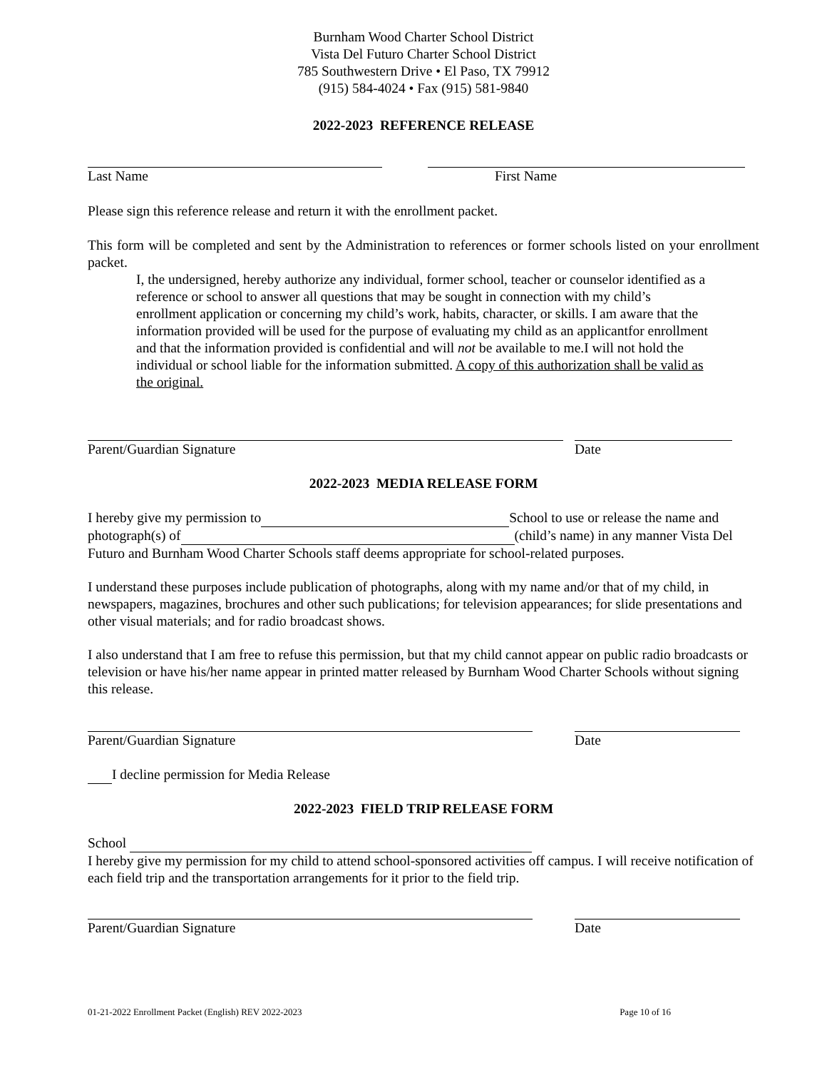Burnham Wood Charter School District
Vista Del Futuro Charter School District
785 Southwestern Drive • El Paso, TX 79912
(915) 584-4024 • Fax (915) 581-9840
2022-2023 REFERENCE RELEASE
Last Name First Name
Please sign this reference release and return it with the enrollment packet.
This form will be completed and sent by the Administration to references or former schools listed on your enrollment packet.
I, the undersigned, hereby authorize any individual, former school, teacher or counselor identified as a reference or school to answer all questions that may be sought in connection with my child’s enrollment application or concerning my child’s work, habits, character, or skills. I am aware that the information provided will be used for the purpose of evaluating my child as an applicantfor enrollment and that the information provided is confidential and will not be available to me.I will not hold the individual or school liable for the information submitted. A copy of this authorization shall be valid as the original.
Parent/Guardian Signature Date
2022-2023 MEDIA RELEASE FORM
I hereby give my permission to School to use or release the name and photograph(s) of (child’s name) in any manner Vista Del Futuro and Burnham Wood Charter Schools staff deems appropriate for school-related purposes.
I understand these purposes include publication of photographs, along with my name and/or that of my child, in newspapers, magazines, brochures and other such publications; for television appearances; for slide presentations and other visual materials; and for radio broadcast shows.
I also understand that I am free to refuse this permission, but that my child cannot appear on public radio broadcasts or television or have his/her name appear in printed matter released by Burnham Wood Charter Schools without signing this release.
Parent/Guardian Signature Date
I decline permission for Media Release
2022-2023 FIELD TRIP RELEASE FORM
School
I hereby give my permission for my child to attend school-sponsored activities off campus. I will receive notification of each field trip and the transportation arrangements for it prior to the field trip.
Parent/Guardian Signature Date
01-21-2022 Enrollment Packet (English) REV 2022-2023 Page 10 of 16